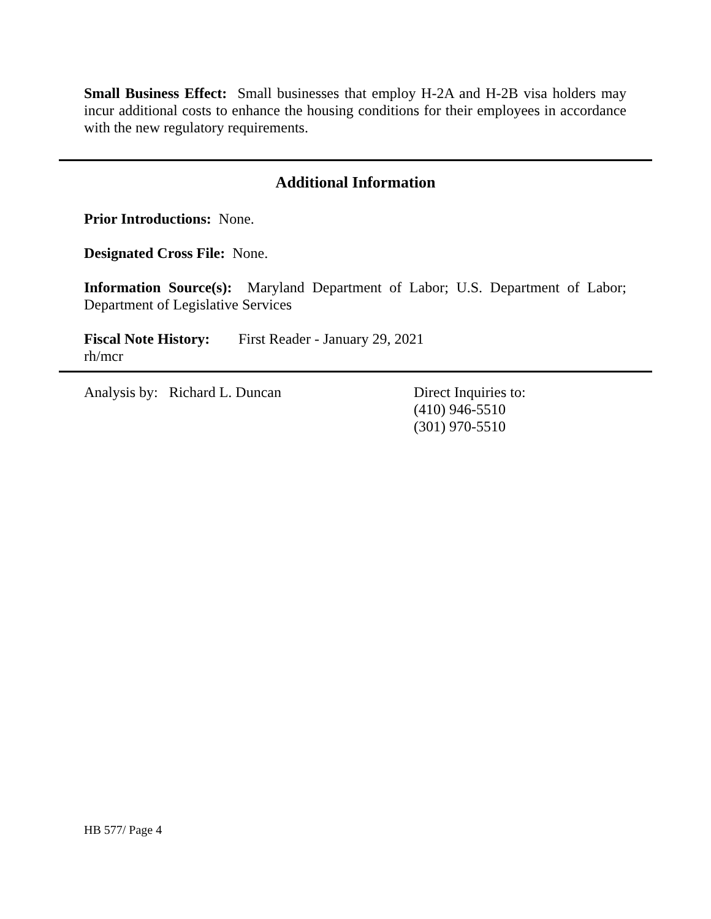Small Business Effect: Small businesses that employ H-2A and H-2B visa holders may incur additional costs to enhance the housing conditions for their employees in accordance with the new regulatory requirements.
Additional Information
Prior Introductions: None.
Designated Cross File: None.
Information Source(s): Maryland Department of Labor; U.S. Department of Labor; Department of Legislative Services
Fiscal Note History:
First Reader - January 29, 2021
rh/mcr
Analysis by: Richard L. Duncan Direct Inquiries to:
(410) 946-5510
(301) 970-5510
HB 577/ Page 4